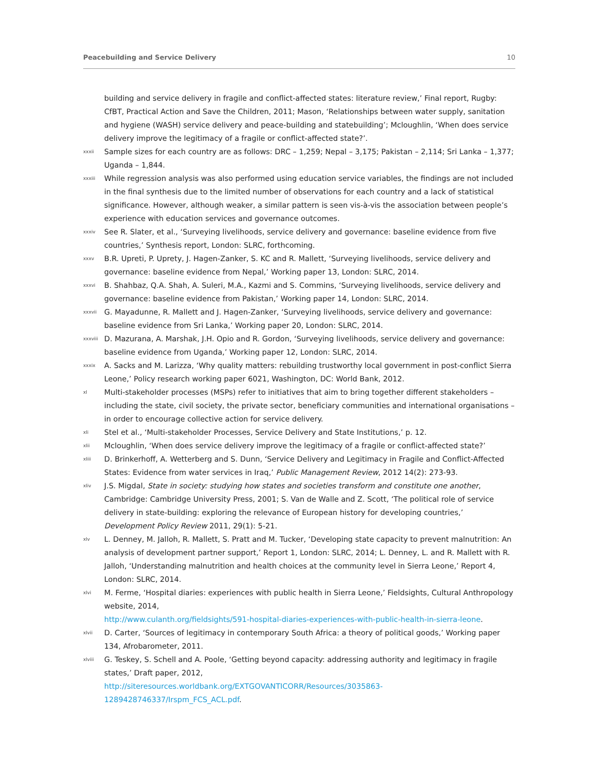Peacebuilding and Service Delivery 10
building and service delivery in fragile and conflict-affected states: literature review,’ Final report, Rugby: CfBT, Practical Action and Save the Children, 2011; Mason, ‘Relationships between water supply, sanitation and hygiene (WASH) service delivery and peace-building and statebuilding’; Mcloughlin, ‘When does service delivery improve the legitimacy of a fragile or conflict-affected state?’.
xxxii Sample sizes for each country are as follows: DRC – 1,259; Nepal – 3,175; Pakistan – 2,114; Sri Lanka – 1,377; Uganda – 1,844.
xxxiii While regression analysis was also performed using education service variables, the findings are not included in the final synthesis due to the limited number of observations for each country and a lack of statistical significance. However, although weaker, a similar pattern is seen vis-à-vis the association between people’s experience with education services and governance outcomes.
xxxiv See R. Slater, et al., ‘Surveying livelihoods, service delivery and governance: baseline evidence from five countries,’ Synthesis report, London: SLRC, forthcoming.
xxxv B.R. Upreti, P. Uprety, J. Hagen-Zanker, S. KC and R. Mallett, ‘Surveying livelihoods, service delivery and governance: baseline evidence from Nepal,’ Working paper 13, London: SLRC, 2014.
xxxvi B. Shahbaz, Q.A. Shah, A. Suleri, M.A., Kazmi and S. Commins, ‘Surveying livelihoods, service delivery and governance: baseline evidence from Pakistan,’ Working paper 14, London: SLRC, 2014.
xxxvii G. Mayadunne, R. Mallett and J. Hagen-Zanker, ‘Surveying livelihoods, service delivery and governance: baseline evidence from Sri Lanka,’ Working paper 20, London: SLRC, 2014.
xxxviii D. Mazurana, A. Marshak, J.H. Opio and R. Gordon, ‘Surveying livelihoods, service delivery and governance: baseline evidence from Uganda,’ Working paper 12, London: SLRC, 2014.
xxxix A. Sacks and M. Larizza, ‘Why quality matters: rebuilding trustworthy local government in post-conflict Sierra Leone,’ Policy research working paper 6021, Washington, DC: World Bank, 2012.
xl Multi-stakeholder processes (MSPs) refer to initiatives that aim to bring together different stakeholders – including the state, civil society, the private sector, beneficiary communities and international organisations – in order to encourage collective action for service delivery.
xli Stel et al., ‘Multi-stakeholder Processes, Service Delivery and State Institutions,’ p. 12.
xlii Mcloughlin, ‘When does service delivery improve the legitimacy of a fragile or conflict-affected state?’
xliii D. Brinkerhoff, A. Wetterberg and S. Dunn, ‘Service Delivery and Legitimacy in Fragile and Conflict-Affected States: Evidence from water services in Iraq,’ Public Management Review, 2012 14(2): 273-93.
xliv J.S. Migdal, State in society: studying how states and societies transform and constitute one another, Cambridge: Cambridge University Press, 2001; S. Van de Walle and Z. Scott, ‘The political role of service delivery in state-building: exploring the relevance of European history for developing countries,’ Development Policy Review 2011, 29(1): 5-21.
xlv L. Denney, M. Jalloh, R. Mallett, S. Pratt and M. Tucker, ‘Developing state capacity to prevent malnutrition: An analysis of development partner support,’ Report 1, London: SLRC, 2014; L. Denney, L. and R. Mallett with R. Jalloh, ‘Understanding malnutrition and health choices at the community level in Sierra Leone,’ Report 4, London: SLRC, 2014.
xlvi M. Ferme, ‘Hospital diaries: experiences with public health in Sierra Leone,’ Fieldsights, Cultural Anthropology website, 2014,
http://www.culanth.org/fieldsights/591-hospital-diaries-experiences-with-public-health-in-sierra-leone.
xlvii D. Carter, ‘Sources of legitimacy in contemporary South Africa: a theory of political goods,’ Working paper 134, Afrobarometer, 2011.
xlviii G. Teskey, S. Schell and A. Poole, ‘Getting beyond capacity: addressing authority and legitimacy in fragile states,’ Draft paper, 2012,
http://siteresources.worldbank.org/EXTGOVANTICORR/Resources/3035863-1289428746337/Irspm_FCS_ACL.pdf.